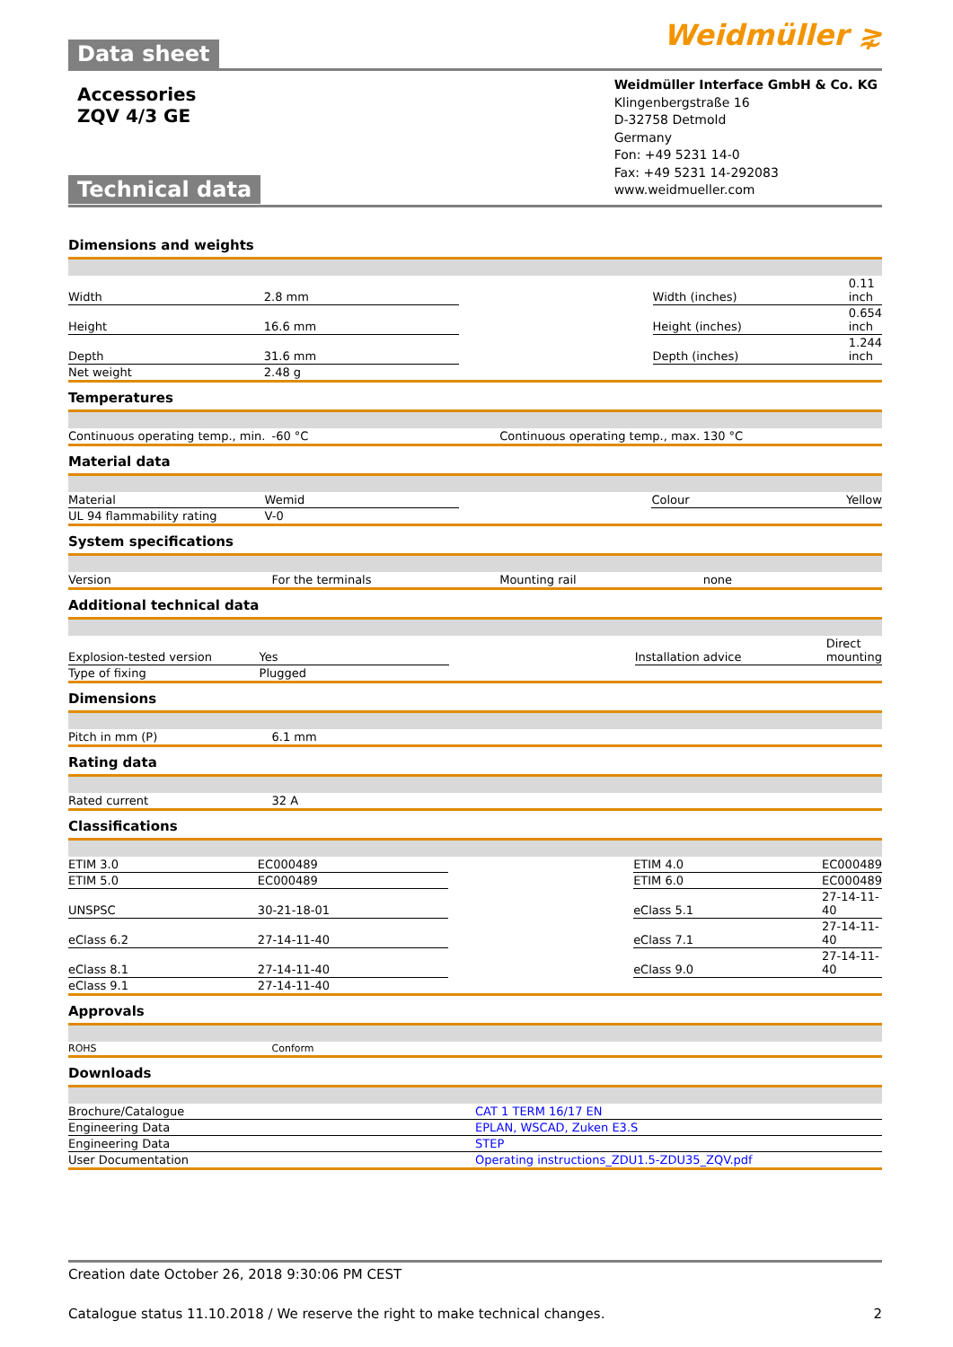Data sheet
Weidmüller ⋧
Accessories
ZQV 4/3 GE
Technical data
Weidmüller Interface GmbH & Co. KG
Klingenbergstraße 16
D-32758 Detmold
Germany
Fon: +49 5231 14-0
Fax: +49 5231 14-292083
www.weidmueller.com
Dimensions and weights
| Width | 2.8 mm | | Width (inches) | 0.11 inch |
| Height | 16.6 mm | | Height (inches) | 0.654 inch |
| Depth | 31.6 mm | | Depth (inches) | 1.244 inch |
| Net weight | 2.48 g | | | |
Temperatures
| Continuous operating temp., min. | -60 °C | | Continuous operating temp., max. | 130 °C |
Material data
| Material | Wemid | | Colour | Yellow |
| UL 94 flammability rating | V-0 | | | |
System specifications
| Version | For the terminals | | Mounting rail | none |
Additional technical data
| Explosion-tested version | Yes | | Installation advice | Direct mounting |
| Type of fixing | Plugged | | | |
Dimensions
| Pitch in mm (P) | 6.1 mm | | | |
Rating data
| Rated current | 32 A | | | |
Classifications
| ETIM 3.0 | EC000489 | | ETIM 4.0 | EC000489 |
| ETIM 5.0 | EC000489 | | ETIM 6.0 | EC000489 |
| UNSPSC | 30-21-18-01 | | eClass 5.1 | 27-14-11-40 |
| eClass 6.2 | 27-14-11-40 | | eClass 7.1 | 27-14-11-40 |
| eClass 8.1 | 27-14-11-40 | | eClass 9.0 | 27-14-11-40 |
| eClass 9.1 | 27-14-11-40 | | | |
Approvals
| ROHS | Conform | | | |
Downloads
| Brochure/Catalogue | CAT 1 TERM 16/17 EN |
| Engineering Data | EPLAN, WSCAD, Zuken E3.S |
| Engineering Data | STEP |
| User Documentation | Operating instructions_ZDU1.5-ZDU35_ZQV.pdf |
Creation date October 26, 2018 9:30:06 PM CEST
Catalogue status 11.10.2018 / We reserve the right to make technical changes. 2